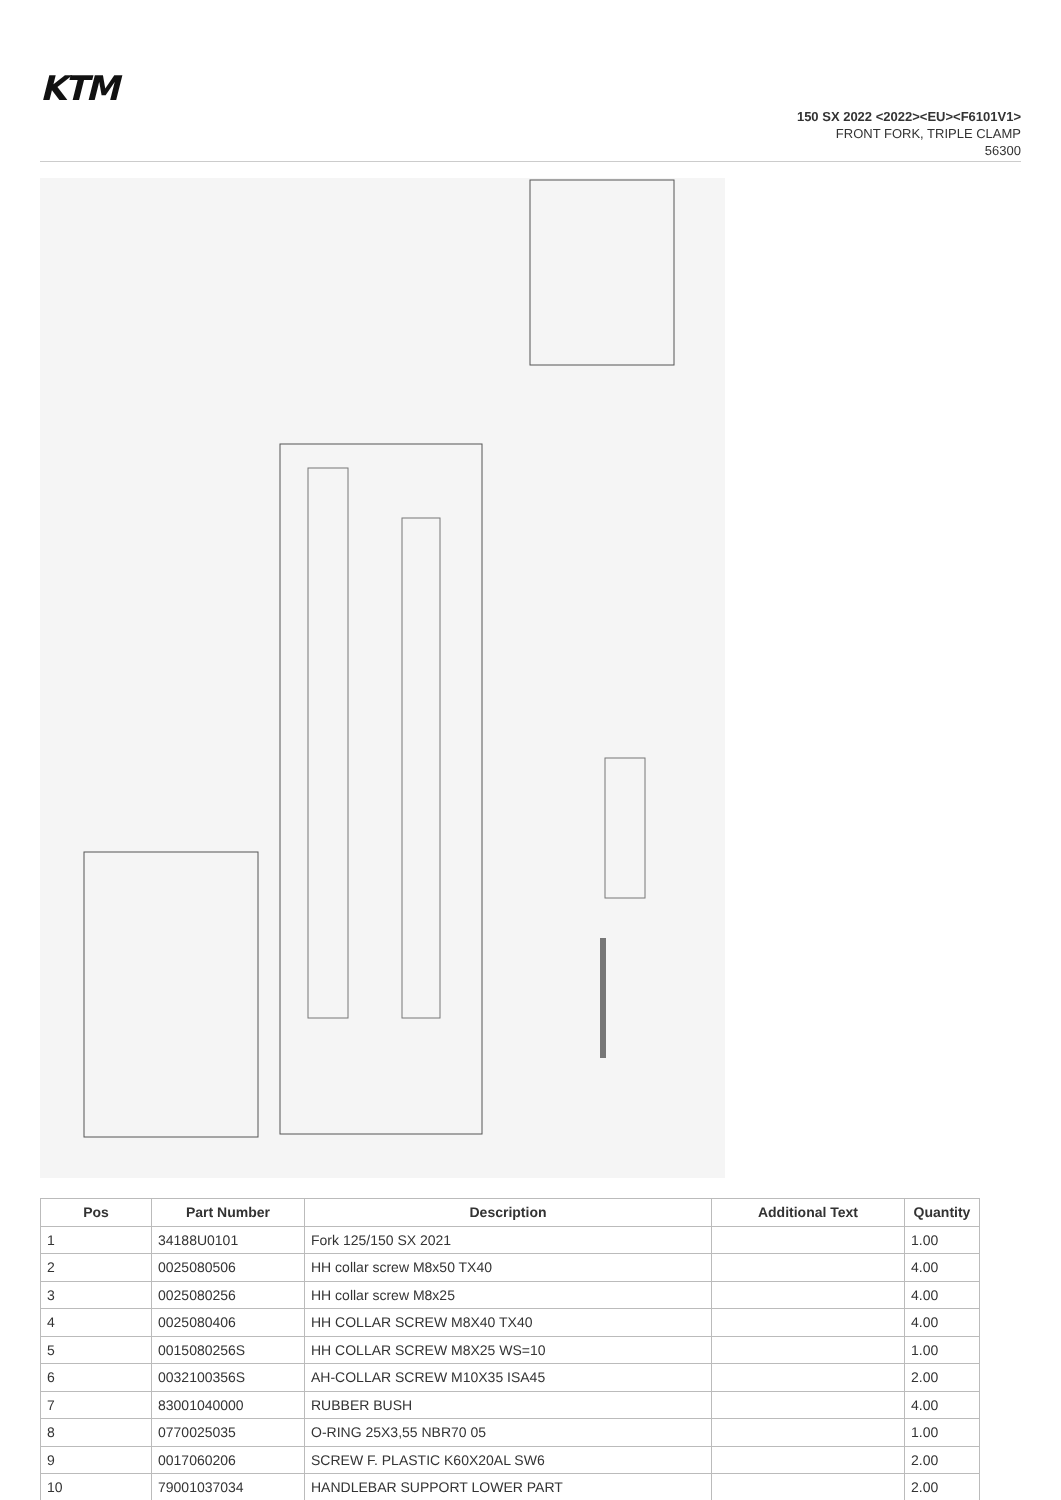KTM
150 SX 2022 <2022><EU><F6101V1>
FRONT FORK, TRIPLE CLAMP
56300
| Pos | Part Number | Description | Additional Text | Quantity |
| --- | --- | --- | --- | --- |
| 1 | 34188U0101 | Fork 125/150 SX 2021 | | 1.00 |
| 2 | 0025080506 | HH collar screw M8x50 TX40 | | 4.00 |
| 3 | 0025080256 | HH collar screw M8x25 | | 4.00 |
| 4 | 0025080406 | HH COLLAR SCREW M8X40 TX40 | | 4.00 |
| 5 | 0015080256S | HH COLLAR SCREW M8X25 WS=10 | | 1.00 |
| 6 | 0032100356S | AH-COLLAR SCREW M10X35 ISA45 | | 2.00 |
| 7 | 83001040000 | RUBBER BUSH | | 4.00 |
| 8 | 0770025035 | O-RING 25X3,55 NBR70 05 | | 1.00 |
| 9 | 0017060206 | SCREW F. PLASTIC K60X20AL SW6 | | 2.00 |
| 10 | 79001037034 | HANDLEBAR SUPPORT LOWER PART | | 2.00 |